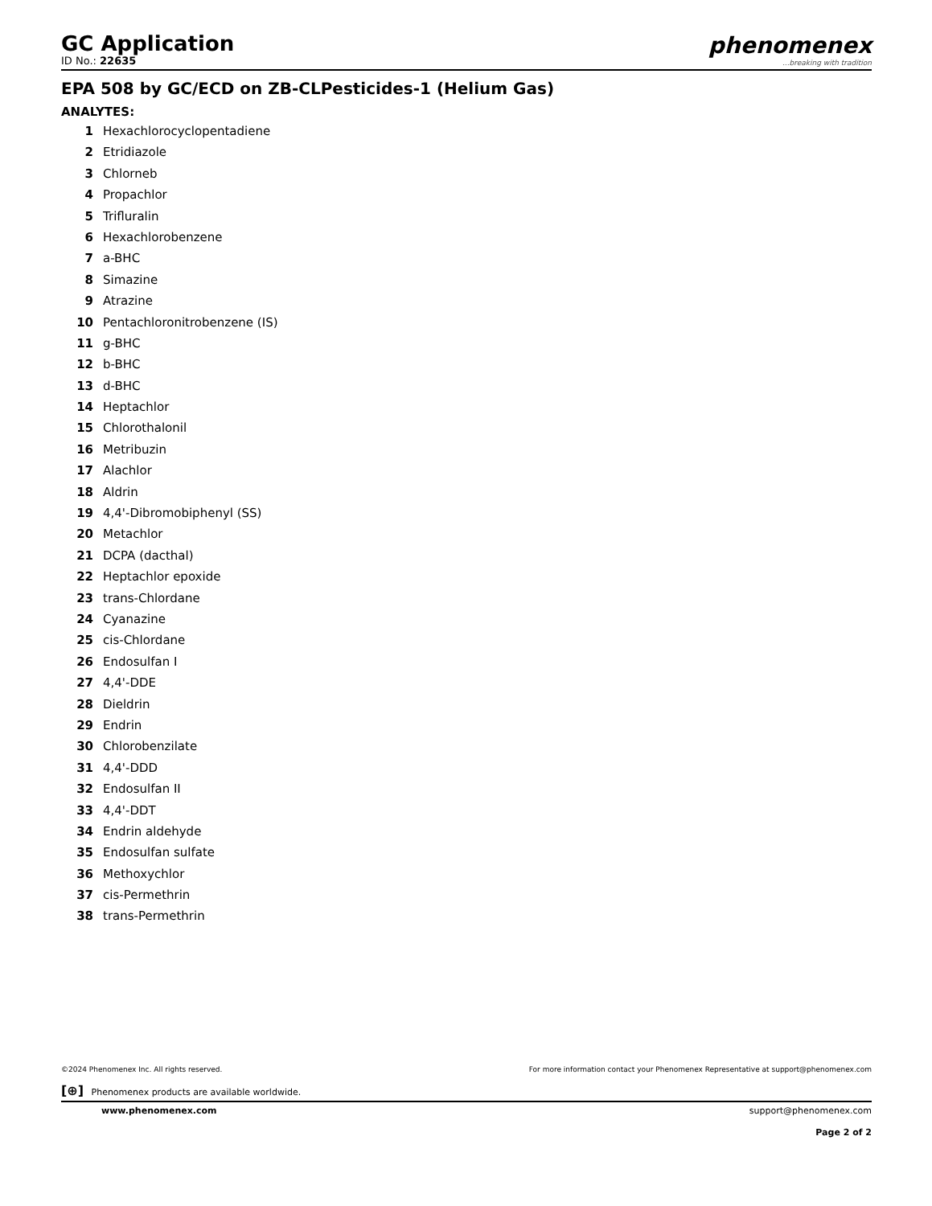GC Application
ID No.: 22635
phenomenex...breaking with tradition
EPA 508 by GC/ECD on ZB-CLPesticides-1 (Helium Gas)
ANALYTES:
1 Hexachlorocyclopentadiene
2 Etridiazole
3 Chlorneb
4 Propachlor
5 Trifluralin
6 Hexachlorobenzene
7 a-BHC
8 Simazine
9 Atrazine
10 Pentachloronitrobenzene (IS)
11 g-BHC
12 b-BHC
13 d-BHC
14 Heptachlor
15 Chlorothalonil
16 Metribuzin
17 Alachlor
18 Aldrin
19 4,4'-Dibromobiphenyl (SS)
20 Metachlor
21 DCPA (dacthal)
22 Heptachlor epoxide
23 trans-Chlordane
24 Cyanazine
25 cis-Chlordane
26 Endosulfan I
27 4,4'-DDE
28 Dieldrin
29 Endrin
30 Chlorobenzilate
31 4,4'-DDD
32 Endosulfan II
33 4,4'-DDT
34 Endrin aldehyde
35 Endosulfan sulfate
36 Methoxychlor
37 cis-Permethrin
38 trans-Permethrin
©2024 Phenomenex Inc. All rights reserved. For more information contact your Phenomenex Representative at support@phenomenex.com
[⊕] Phenomenex products are available worldwide.
www.phenomenex.com support@phenomenex.com
Page 2 of 2